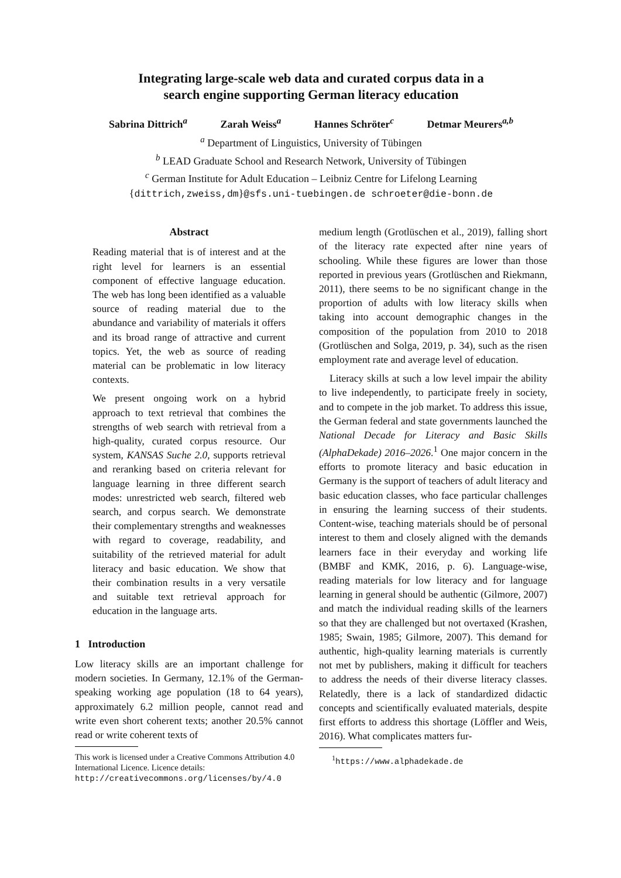Integrating large-scale web data and curated corpus data in a
search engine supporting German literacy education
Sabrina Dittrich<sup>a</sup> Zarah Weiss<sup>a</sup> Hannes Schröter<sup>c</sup> Detmar Meurers<sup>a,b</sup>
<sup>a</sup> Department of Linguistics, University of Tübingen
<sup>b</sup> LEAD Graduate School and Research Network, University of Tübingen
<sup>c</sup> German Institute for Adult Education – Leibniz Centre for Lifelong Learning
{dittrich,zweiss,dm}@sfs.uni-tuebingen.de schroeter@die-bonn.de
Abstract
Reading material that is of interest and at the right level for learners is an essential component of effective language education. The web has long been identified as a valuable source of reading material due to the abundance and variability of materials it offers and its broad range of attractive and current topics. Yet, the web as source of reading material can be problematic in low literacy contexts.
We present ongoing work on a hybrid approach to text retrieval that combines the strengths of web search with retrieval from a high-quality, curated corpus resource. Our system, KANSAS Suche 2.0, supports retrieval and reranking based on criteria relevant for language learning in three different search modes: unrestricted web search, filtered web search, and corpus search. We demonstrate their complementary strengths and weaknesses with regard to coverage, readability, and suitability of the retrieved material for adult literacy and basic education. We show that their combination results in a very versatile and suitable text retrieval approach for education in the language arts.
1 Introduction
Low literacy skills are an important challenge for modern societies. In Germany, 12.1% of the German-speaking working age population (18 to 64 years), approximately 6.2 million people, cannot read and write even short coherent texts; another 20.5% cannot read or write coherent texts of
This work is licensed under a Creative Commons Attribution 4.0 International Licence. Licence details: http://creativecommons.org/licenses/by/4.0
medium length (Grotlüschen et al., 2019), falling short of the literacy rate expected after nine years of schooling. While these figures are lower than those reported in previous years (Grotlüschen and Riekmann, 2011), there seems to be no significant change in the proportion of adults with low literacy skills when taking into account demographic changes in the composition of the population from 2010 to 2018 (Grotlüschen and Solga, 2019, p. 34), such as the risen employment rate and average level of education.
Literacy skills at such a low level impair the ability to live independently, to participate freely in society, and to compete in the job market. To address this issue, the German federal and state governments launched the National Decade for Literacy and Basic Skills (AlphaDekade) 2016–2026.<sup>1</sup> One major concern in the efforts to promote literacy and basic education in Germany is the support of teachers of adult literacy and basic education classes, who face particular challenges in ensuring the learning success of their students. Content-wise, teaching materials should be of personal interest to them and closely aligned with the demands learners face in their everyday and working life (BMBF and KMK, 2016, p. 6). Language-wise, reading materials for low literacy and for language learning in general should be authentic (Gilmore, 2007) and match the individual reading skills of the learners so that they are challenged but not overtaxed (Krashen, 1985; Swain, 1985; Gilmore, 2007). This demand for authentic, high-quality learning materials is currently not met by publishers, making it difficult for teachers to address the needs of their diverse literacy classes. Relatedly, there is a lack of standardized didactic concepts and scientifically evaluated materials, despite first efforts to address this shortage (Löffler and Weis, 2016). What complicates matters fur-
<sup>1</sup> https://www.alphadekade.de